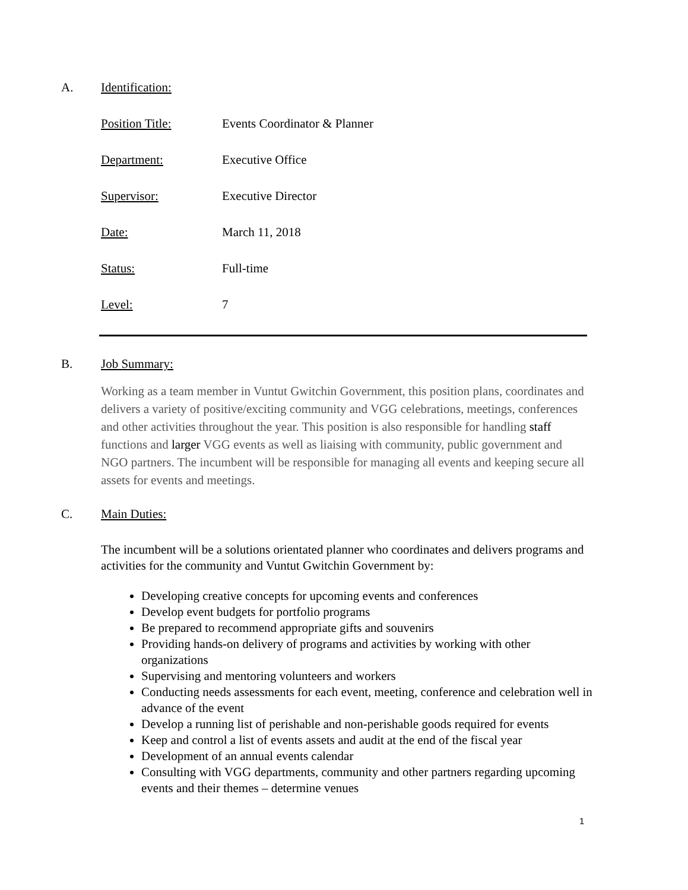A. Identification:
Position Title: Events Coordinator & Planner
Department: Executive Office
Supervisor: Executive Director
Date: March 11, 2018
Status: Full-time
Level: 7
B. Job Summary:
Working as a team member in Vuntut Gwitchin Government, this position plans, coordinates and delivers a variety of positive/exciting community and VGG celebrations, meetings, conferences and other activities throughout the year. This position is also responsible for handling staff functions and larger VGG events as well as liaising with community, public government and NGO partners. The incumbent will be responsible for managing all events and keeping secure all assets for events and meetings.
C. Main Duties:
The incumbent will be a solutions orientated planner who coordinates and delivers programs and activities for the community and Vuntut Gwitchin Government by:
Developing creative concepts for upcoming events and conferences
Develop event budgets for portfolio programs
Be prepared to recommend appropriate gifts and souvenirs
Providing hands-on delivery of programs and activities by working with other organizations
Supervising and mentoring volunteers and workers
Conducting needs assessments for each event, meeting, conference and celebration well in advance of the event
Develop a running list of perishable and non-perishable goods required for events
Keep and control a list of events assets and audit at the end of the fiscal year
Development of an annual events calendar
Consulting with VGG departments, community and other partners regarding upcoming events and their themes – determine venues
1